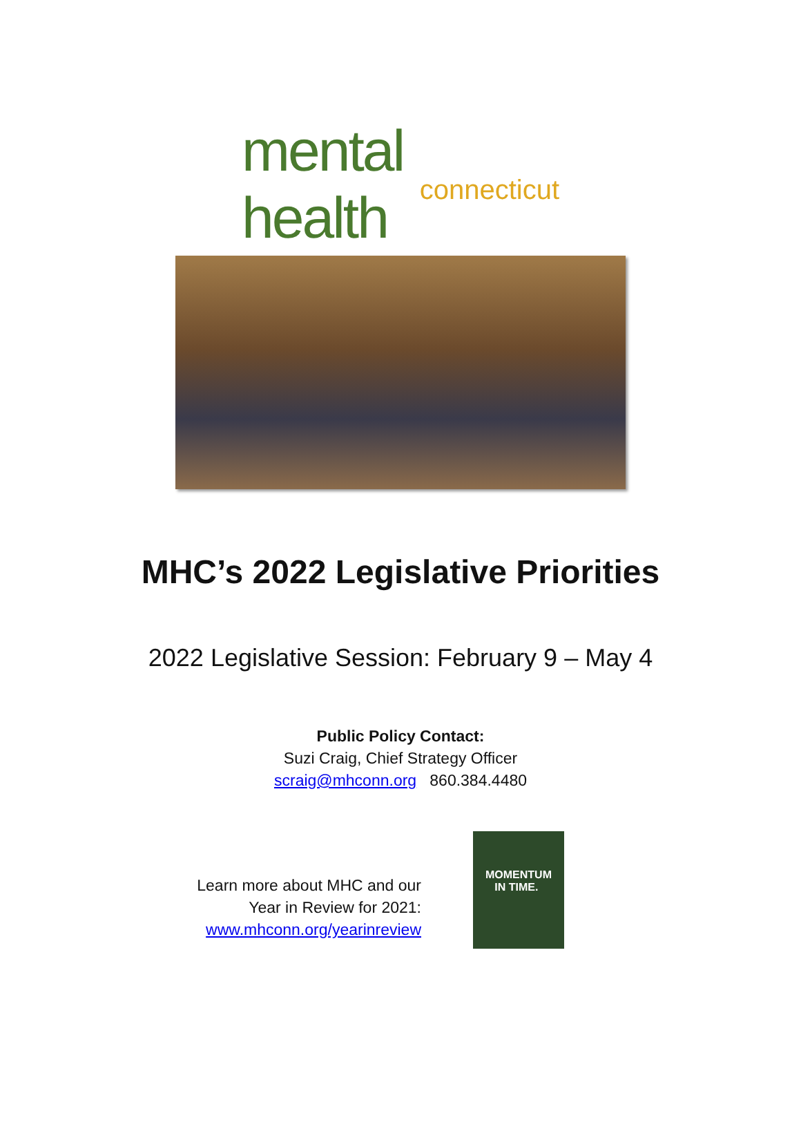mental health
connecticut
MHC’s 2022 Legislative Priorities
2022 Legislative Session: February 9 – May 4
Public Policy Contact:
Suzi Craig, Chief Strategy Officer
scraig@mhconn.org 860.384.4480
Learn more about MHC and our
Year in Review for 2021:
www.mhconn.org/yearinreview
MOMENTUM
IN TIME.